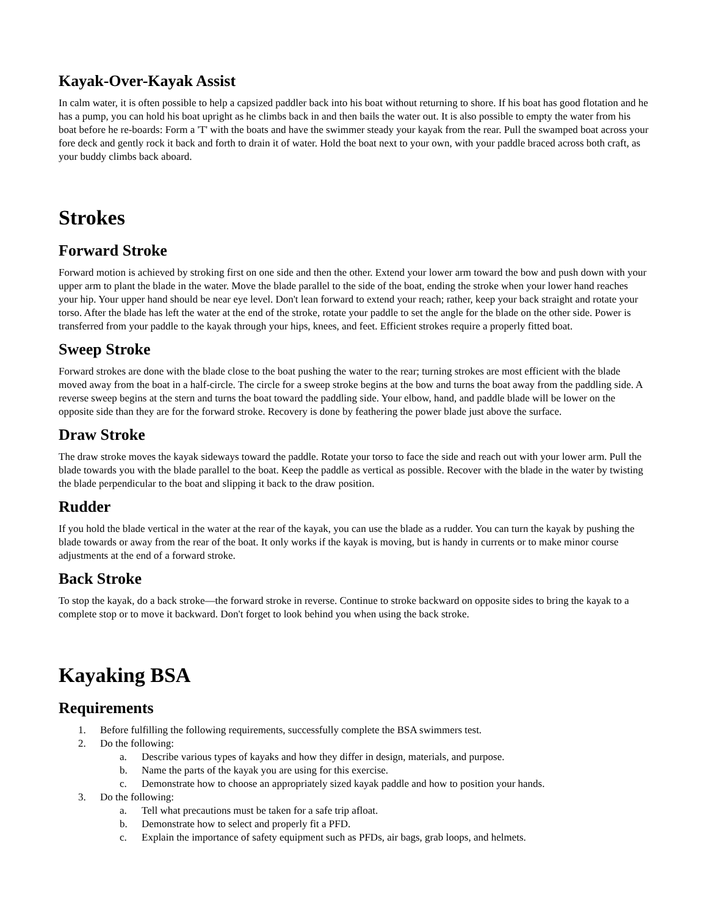Kayak-Over-Kayak Assist
In calm water, it is often possible to help a capsized paddler back into his boat without returning to shore. If his boat has good flotation and he has a pump, you can hold his boat upright as he climbs back in and then bails the water out. It is also possible to empty the water from his boat before he re-boards: Form a 'T' with the boats and have the swimmer steady your kayak from the rear. Pull the swamped boat across your fore deck and gently rock it back and forth to drain it of water. Hold the boat next to your own, with your paddle braced across both craft, as your buddy climbs back aboard.
Strokes
Forward Stroke
Forward motion is achieved by stroking first on one side and then the other. Extend your lower arm toward the bow and push down with your upper arm to plant the blade in the water. Move the blade parallel to the side of the boat, ending the stroke when your lower hand reaches your hip. Your upper hand should be near eye level. Don't lean forward to extend your reach; rather, keep your back straight and rotate your torso. After the blade has left the water at the end of the stroke, rotate your paddle to set the angle for the blade on the other side. Power is transferred from your paddle to the kayak through your hips, knees, and feet. Efficient strokes require a properly fitted boat.
Sweep Stroke
Forward strokes are done with the blade close to the boat pushing the water to the rear; turning strokes are most efficient with the blade moved away from the boat in a half-circle. The circle for a sweep stroke begins at the bow and turns the boat away from the paddling side. A reverse sweep begins at the stern and turns the boat toward the paddling side. Your elbow, hand, and paddle blade will be lower on the opposite side than they are for the forward stroke. Recovery is done by feathering the power blade just above the surface.
Draw Stroke
The draw stroke moves the kayak sideways toward the paddle. Rotate your torso to face the side and reach out with your lower arm. Pull the blade towards you with the blade parallel to the boat. Keep the paddle as vertical as possible. Recover with the blade in the water by twisting the blade perpendicular to the boat and slipping it back to the draw position.
Rudder
If you hold the blade vertical in the water at the rear of the kayak, you can use the blade as a rudder. You can turn the kayak by pushing the blade towards or away from the rear of the boat. It only works if the kayak is moving, but is handy in currents or to make minor course adjustments at the end of a forward stroke.
Back Stroke
To stop the kayak, do a back stroke—the forward stroke in reverse. Continue to stroke backward on opposite sides to bring the kayak to a complete stop or to move it backward. Don't forget to look behind you when using the back stroke.
Kayaking BSA
Requirements
1. Before fulfilling the following requirements, successfully complete the BSA swimmers test.
2. Do the following:
a. Describe various types of kayaks and how they differ in design, materials, and purpose.
b. Name the parts of the kayak you are using for this exercise.
c. Demonstrate how to choose an appropriately sized kayak paddle and how to position your hands.
3. Do the following:
a. Tell what precautions must be taken for a safe trip afloat.
b. Demonstrate how to select and properly fit a PFD.
c. Explain the importance of safety equipment such as PFDs, air bags, grab loops, and helmets.